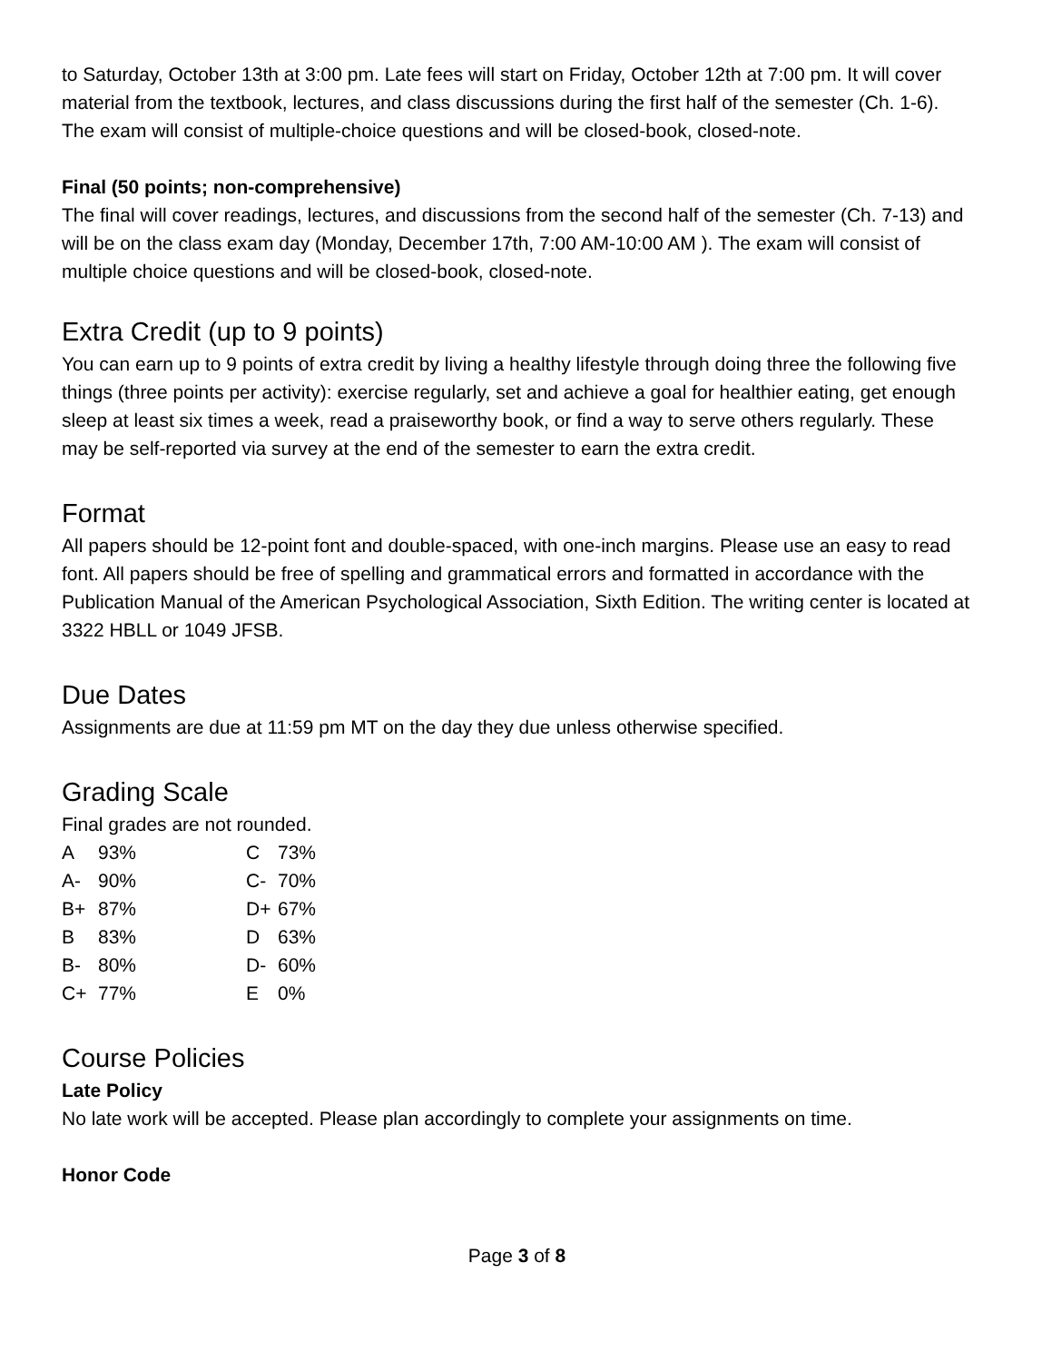to Saturday, October 13th at 3:00 pm. Late fees will start on Friday, October 12th at 7:00 pm. It will cover material from the textbook, lectures, and class discussions during the first half of the semester (Ch. 1-6). The exam will consist of multiple-choice questions and will be closed-book, closed-note.
Final (50 points; non-comprehensive)
The final will cover readings, lectures, and discussions from the second half of the semester (Ch. 7-13) and will be on the class exam day (Monday, December 17th, 7:00 AM-10:00 AM ). The exam will consist of multiple choice questions and will be closed-book, closed-note.
Extra Credit (up to 9 points)
You can earn up to 9 points of extra credit by living a healthy lifestyle through doing three the following five things (three points per activity): exercise regularly, set and achieve a goal for healthier eating, get enough sleep at least six times a week, read a praiseworthy book, or find a way to serve others regularly. These may be self-reported via survey at the end of the semester to earn the extra credit.
Format
All papers should be 12-point font and double-spaced, with one-inch margins. Please use an easy to read font. All papers should be free of spelling and grammatical errors and formatted in accordance with the Publication Manual of the American Psychological Association, Sixth Edition. The writing center is located at 3322 HBLL or 1049 JFSB.
Due Dates
Assignments are due at 11:59 pm MT on the day they due unless otherwise specified.
Grading Scale
Final grades are not rounded.
| A | 93% | C | 73% |
| A- | 90% | C- | 70% |
| B+ | 87% | D+ | 67% |
| B | 83% | D | 63% |
| B- | 80% | D- | 60% |
| C+ | 77% | E | 0% |
Course Policies
Late Policy
No late work will be accepted. Please plan accordingly to complete your assignments on time.
Honor Code
Page 3 of 8